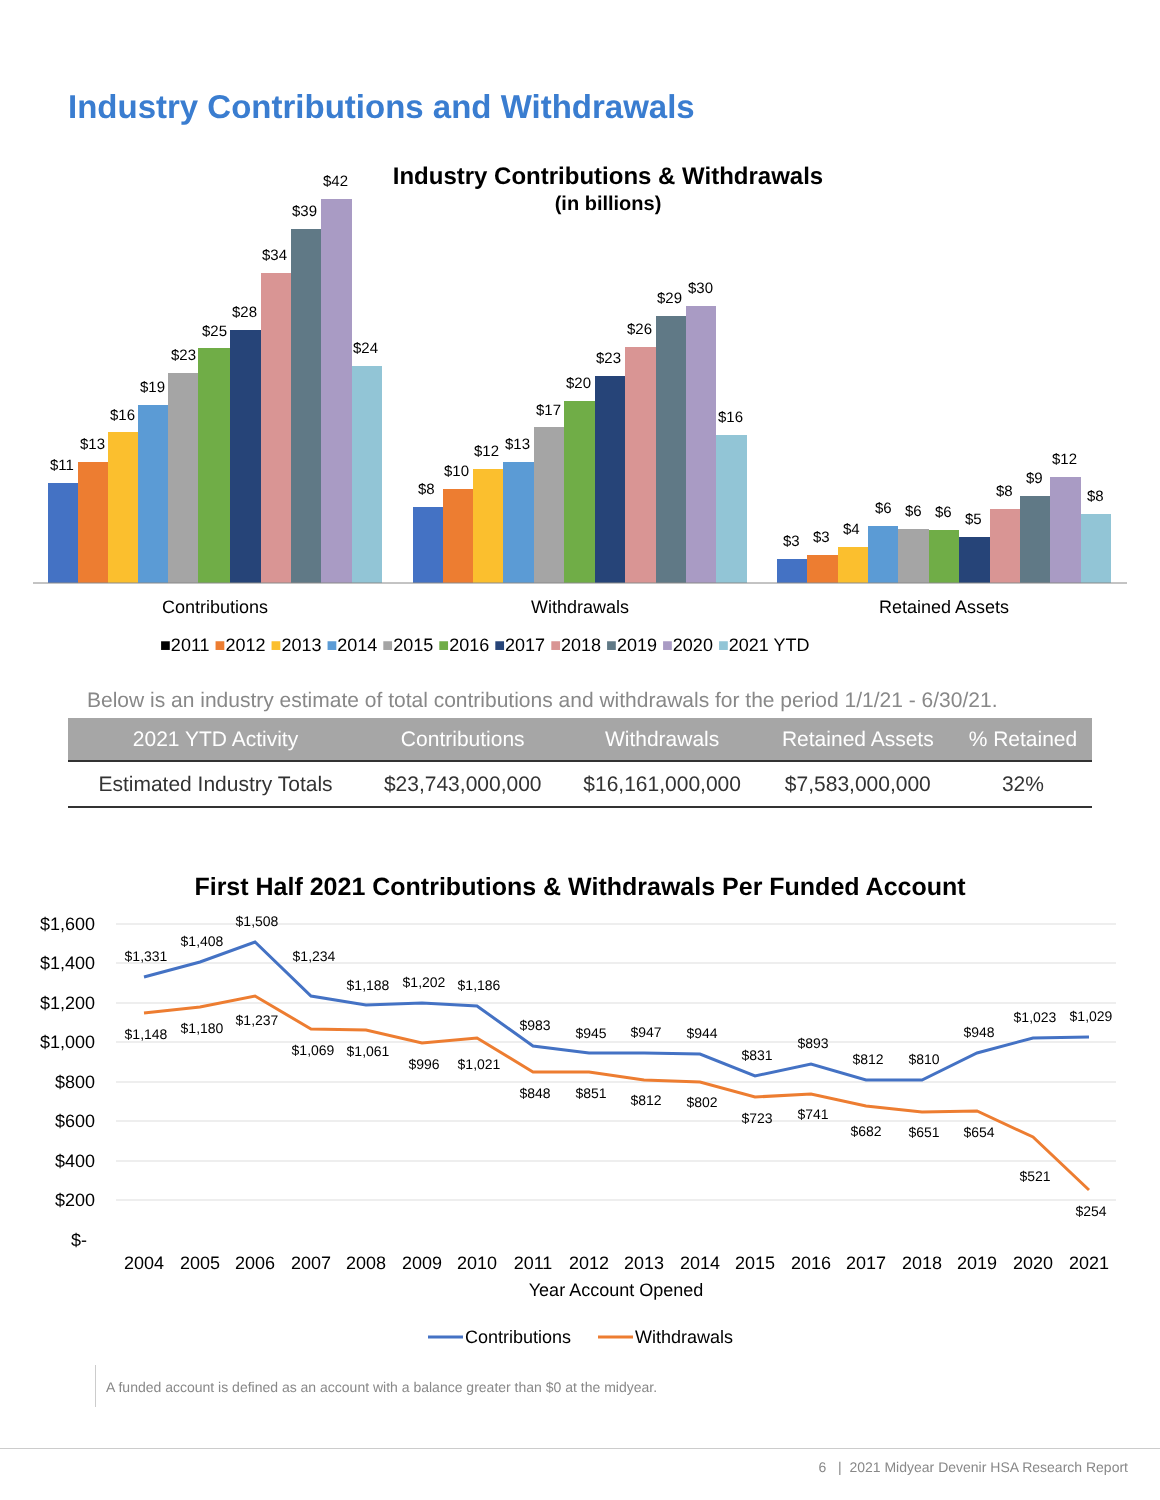Industry Contributions and Withdrawals
Industry Contributions & Withdrawals
(in billions)
$11
$13
$16
$19
$23
$25
$28
$34
$39
$42
$24
$8
$10
$12
$13
$17
$20
$23
$26
$29
$30
$16
$3
$3
$4
$6
$6
$6
$5
$8
$9
$12
$8
Contributions
Withdrawals
Retained Assets
■2011 ■2012 ■2013 ■2014 ■2015 ■2016 ■2017 ■2018 ■2019 ■2020 ■2021 YTD
Below is an industry estimate of total contributions and withdrawals for the period 1/1/21 - 6/30/21.
| 2021 YTD Activity | Contributions | Withdrawals | Retained Assets | % Retained |
| --- | --- | --- | --- | --- |
| Estimated Industry Totals | $23,743,000,000 | $16,161,000,000 | $7,583,000,000 | 32% |
First Half 2021 Contributions & Withdrawals Per Funded Account
$1,600
$1,400
$1,200
$1,000
$800
$600
$400
$200
$-
$1,331
$1,408
$1,508
$1,234
$1,188
$1,202
$1,186
$983
$945
$947
$944
$831
$893
$812
$810
$948
$1,023
$1,029
$1,148
$1,180
$1,237
$1,069
$1,061
$996
$1,021
$848
$851
$812
$802
$723
$741
$682
$651
$654
$521
$254
2004
2005
2006
2007
2008
2009
2010
2011
2012
2013
2014
2015
2016
2017
2018
2019
2020
2021
Year Account Opened
Contributions
Withdrawals
A funded account is defined as an account with a balance greater than $0 at the midyear.
6 | 2021 Midyear Devenir HSA Research Report